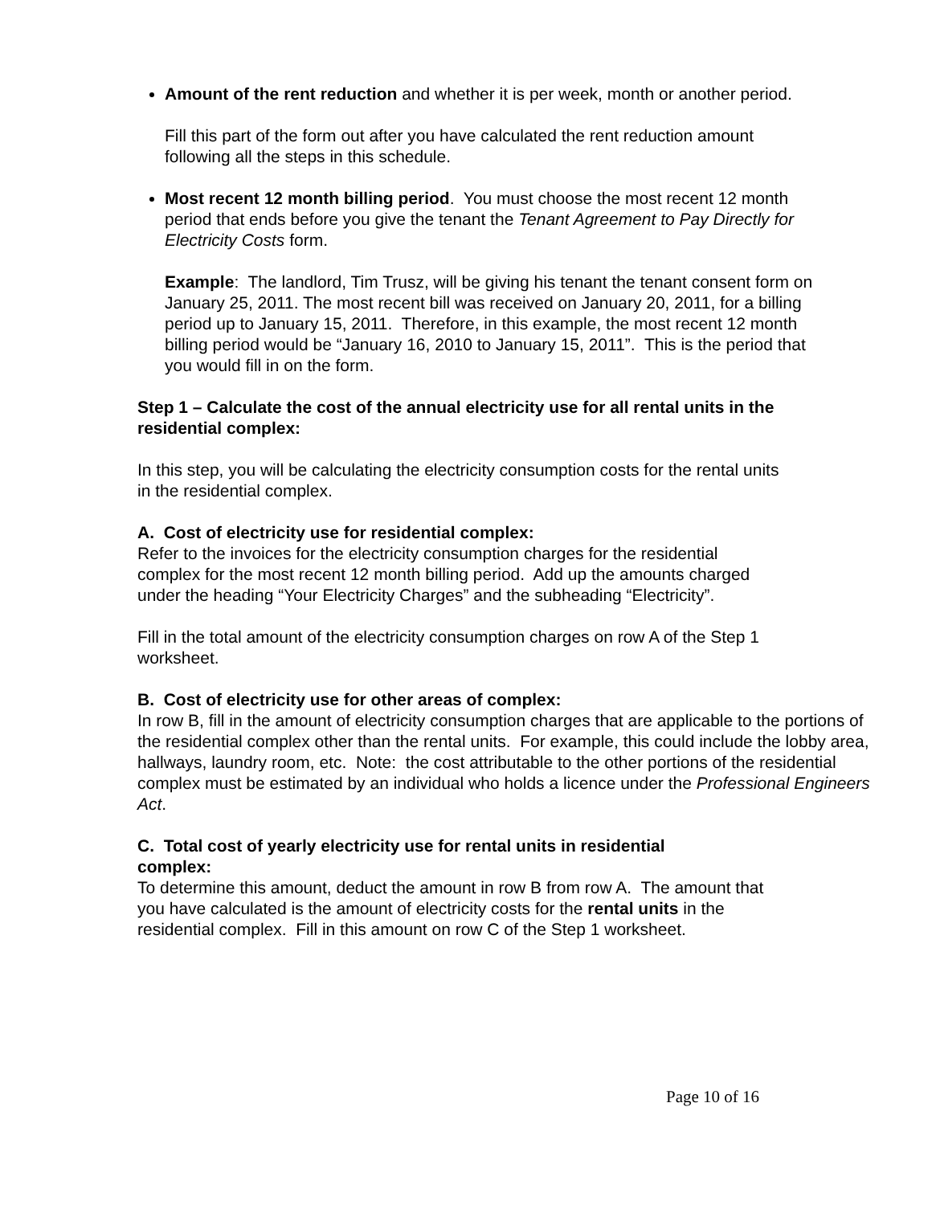Amount of the rent reduction and whether it is per week, month or another period.
Fill this part of the form out after you have calculated the rent reduction amount following all the steps in this schedule.
Most recent 12 month billing period. You must choose the most recent 12 month period that ends before you give the tenant the Tenant Agreement to Pay Directly for Electricity Costs form.
Example: The landlord, Tim Trusz, will be giving his tenant the tenant consent form on January 25, 2011. The most recent bill was received on January 20, 2011, for a billing period up to January 15, 2011. Therefore, in this example, the most recent 12 month billing period would be “January 16, 2010 to January 15, 2011”. This is the period that you would fill in on the form.
Step 1 – Calculate the cost of the annual electricity use for all rental units in the residential complex:
In this step, you will be calculating the electricity consumption costs for the rental units in the residential complex.
A. Cost of electricity use for residential complex:
Refer to the invoices for the electricity consumption charges for the residential complex for the most recent 12 month billing period. Add up the amounts charged under the heading “Your Electricity Charges” and the subheading “Electricity”.
Fill in the total amount of the electricity consumption charges on row A of the Step 1 worksheet.
B. Cost of electricity use for other areas of complex:
In row B, fill in the amount of electricity consumption charges that are applicable to the portions of the residential complex other than the rental units. For example, this could include the lobby area, hallways, laundry room, etc. Note: the cost attributable to the other portions of the residential complex must be estimated by an individual who holds a licence under the Professional Engineers Act.
C. Total cost of yearly electricity use for rental units in residential complex:
To determine this amount, deduct the amount in row B from row A. The amount that you have calculated is the amount of electricity costs for the rental units in the residential complex. Fill in this amount on row C of the Step 1 worksheet.
Page 10 of 16